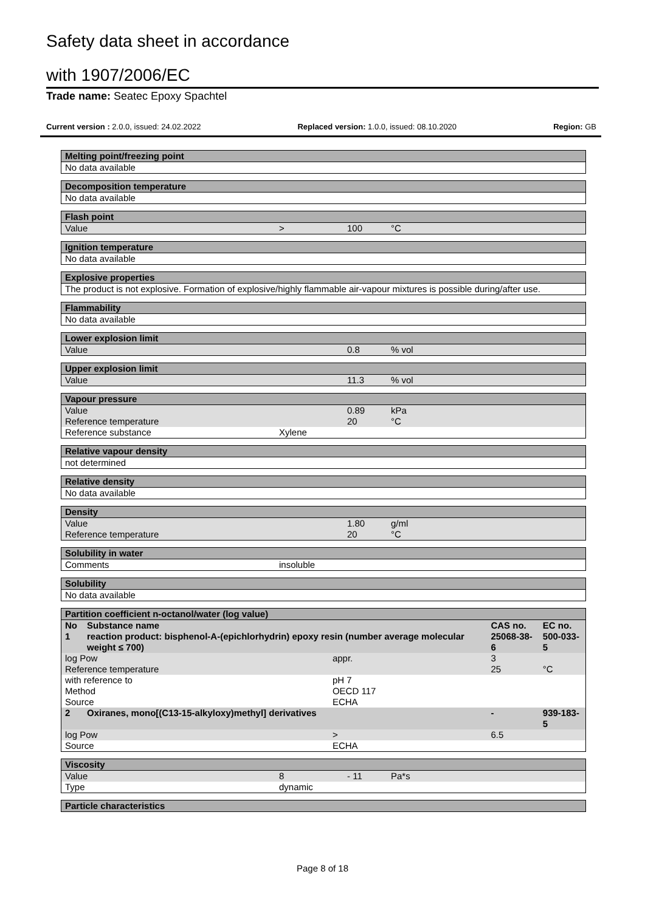Safety data sheet in accordance
with 1907/2006/EC
Trade name: Seatec Epoxy Spachtel
Current version : 2.0.0, issued: 24.02.2022 Replaced version: 1.0.0, issued: 08.10.2020 Region: GB
| Melting point/freezing point |
| --- |
| No data available |
| Decomposition temperature |
| --- |
| No data available |
| Flash point | | | |
| --- | --- | --- | --- |
| Value | > | 100 | °C |
| Ignition temperature |
| --- |
| No data available |
| Explosive properties |
| --- |
| The product is not explosive. Formation of explosive/highly flammable air-vapour mixtures is possible during/after use. |
| Flammability |
| --- |
| No data available |
| Lower explosion limit | | | |
| --- | --- | --- | --- |
| Value | | 0.8 | % vol |
| Upper explosion limit | | | |
| --- | --- | --- | --- |
| Value | | 11.3 | % vol |
| Vapour pressure | | | |
| --- | --- | --- | --- |
| Value | | 0.89 | kPa |
| Reference temperature | | 20 | °C |
| Reference substance | Xylene | | |
| Relative vapour density |
| --- |
| not determined |
| Relative density |
| --- |
| No data available |
| Density | | | |
| --- | --- | --- | --- |
| Value | | 1.80 | g/ml |
| Reference temperature | | 20 | °C |
| Solubility in water | |
| --- | --- |
| Comments | insoluble |
| Solubility |
| --- |
| No data available |
| Partition coefficient n-octanol/water (log value) | | | | |
| --- | --- | --- | --- | --- |
| No | Substance name | | CAS no. | EC no. |
| 1 | reaction product: bisphenol-A-(epichlorhydrin) epoxy resin (number average molecular weight ≤ 700) | | 25068-38-6 | 500-033-5 |
| log Pow | | appr. | 3 | |
| Reference temperature | | | 25 | °C |
| with reference to Method Source | | pH 7 OECD 117 ECHA | | |
| 2 | Oxiranes, mono[(C13-15-alkyloxy)methyl] derivatives | | - | 939-183-5 |
| log Pow | | > | 6.5 | |
| Source | | ECHA | | |
| Viscosity | | | |
| --- | --- | --- | --- |
| Value | 8 | - 11 | Pa*s |
| Type | dynamic | | |
| Particle characteristics |
| --- |
Page 8 of 18